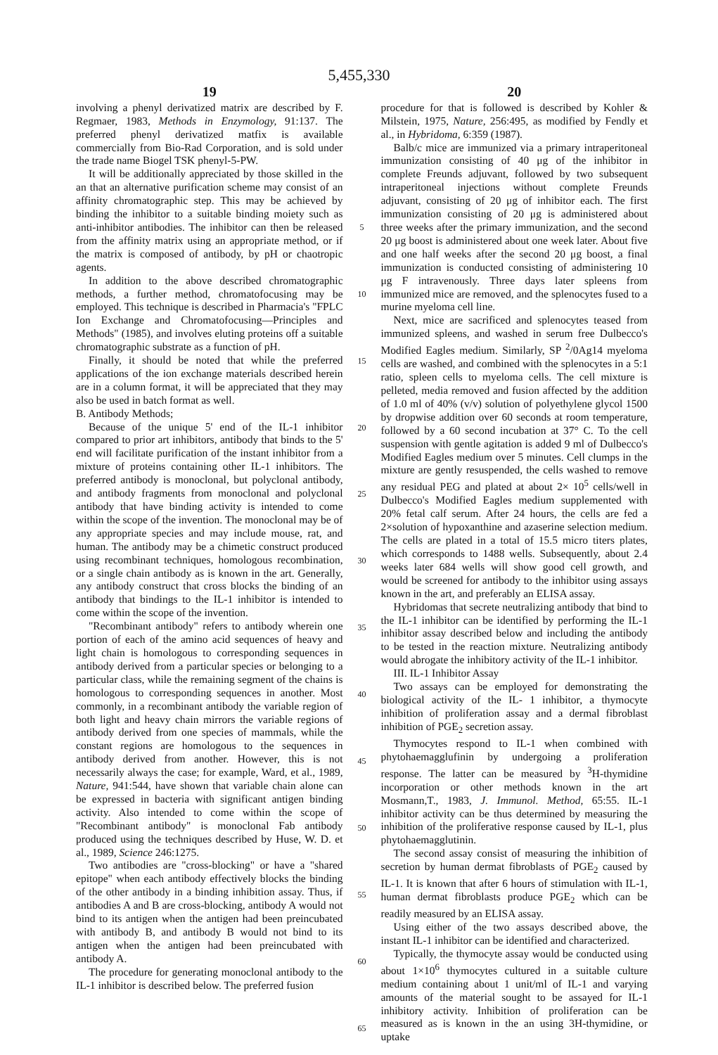5,455,330
19
involving a phenyl derivatized matrix are described by F. Regmaer, 1983, Methods in Enzymology, 91:137. The preferred phenyl derivatized matfix is available commercially from Bio-Rad Corporation, and is sold under the trade name Biogel TSK phenyl-5-PW.
It will be additionally appreciated by those skilled in the an that an alternative purification scheme may consist of an affinity chromatographic step. This may be achieved by binding the inhibitor to a suitable binding moiety such as anti-inhibitor antibodies. The inhibitor can then be released from the affinity matrix using an appropriate method, or if the matrix is composed of antibody, by pH or chaotropic agents.
In addition to the above described chromatographic methods, a further method, chromatofocusing may be employed. This technique is described in Pharmacia's "FPLC Ion Exchange and Chromatofocusing—Principles and Methods" (1985), and involves eluting proteins off a suitable chromatographic substrate as a function of pH.
Finally, it should be noted that while the preferred applications of the ion exchange materials described herein are in a column format, it will be appreciated that they may also be used in batch format as well.
B. Antibody Methods;
Because of the unique 5' end of the IL-1 inhibitor compared to prior art inhibitors, antibody that binds to the 5' end will facilitate purification of the instant inhibitor from a mixture of proteins containing other IL-1 inhibitors. The preferred antibody is monoclonal, but polyclonal antibody, and antibody fragments from monoclonal and polyclonal antibody that have binding activity is intended to come within the scope of the invention. The monoclonal may be of any appropriate species and may include mouse, rat, and human. The antibody may be a chimetic construct produced using recombinant techniques, homologous recombination, or a single chain antibody as is known in the art. Generally, any antibody construct that cross blocks the binding of an antibody that bindings to the IL-1 inhibitor is intended to come within the scope of the invention.
"Recombinant antibody" refers to antibody wherein one portion of each of the amino acid sequences of heavy and light chain is homologous to corresponding sequences in antibody derived from a particular species or belonging to a particular class, while the remaining segment of the chains is homologous to corresponding sequences in another. Most commonly, in a recombinant antibody the variable region of both light and heavy chain mirrors the variable regions of antibody derived from one species of mammals, while the constant regions are homologous to the sequences in antibody derived from another. However, this is not necessarily always the case; for example, Ward, et al., 1989, Nature, 941:544, have shown that variable chain alone can be expressed in bacteria with significant antigen binding activity. Also intended to come within the scope of "Recombinant antibody" is monoclonal Fab antibody produced using the techniques described by Huse, W. D. et al., 1989, Science 246:1275.
Two antibodies are "cross-blocking" or have a "shared epitope" when each antibody effectively blocks the binding of the other antibody in a binding inhibition assay. Thus, if antibodies A and B are cross-blocking, antibody A would not bind to its antigen when the antigen had been preincubated with antibody B, and antibody B would not bind to its antigen when the antigen had been preincubated with antibody A.
The procedure for generating monoclonal antibody to the IL-1 inhibitor is described below. The preferred fusion
5
10
15
20
25
30
35
40
45
50
55
60
65
20
procedure for that is followed is described by Kohler & Milstein, 1975, Nature, 256:495, as modified by Fendly et al., in Hybridoma, 6:359 (1987).
Balb/c mice are immunized via a primary intraperitoneal immunization consisting of 40 μg of the inhibitor in complete Freunds adjuvant, followed by two subsequent intraperitoneal injections without complete Freunds adjuvant, consisting of 20 μg of inhibitor each. The first immunization consisting of 20 μg is administered about three weeks after the primary immunization, and the second 20 μg boost is administered about one week later. About five and one half weeks after the second 20 μg boost, a final immunization is conducted consisting of administering 10 μg F intravenously. Three days later spleens from immunized mice are removed, and the splenocytes fused to a murine myeloma cell line.
Next, mice are sacrificed and splenocytes teased from immunized spleens, and washed in serum free Dulbecco's Modified Eagles medium. Similarly, SP <sup>2</sup>/0Ag14 myeloma cells are washed, and combined with the splenocytes in a 5:1 ratio, spleen cells to myeloma cells. The cell mixture is pelleted, media removed and fusion affected by the addition of 1.0 ml of 40% (v/v) solution of polyethylene glycol 1500 by dropwise addition over 60 seconds at room temperature, followed by a 60 second incubation at 37° C. To the cell suspension with gentle agitation is added 9 ml of Dulbecco's Modified Eagles medium over 5 minutes. Cell clumps in the mixture are gently resuspended, the cells washed to remove any residual PEG and plated at about 2× 10<sup>5</sup> cells/well in Dulbecco's Modified Eagles medium supplemented with 20% fetal calf serum. After 24 hours, the cells are fed a 2×solution of hypoxanthine and azaserine selection medium. The cells are plated in a total of 15.5 micro titers plates, which corresponds to 1488 wells. Subsequently, about 2.4 weeks later 684 wells will show good cell growth, and would be screened for antibody to the inhibitor using assays known in the art, and preferably an ELISA assay.
Hybridomas that secrete neutralizing antibody that bind to the IL-1 inhibitor can be identified by performing the IL-1 inhibitor assay described below and including the antibody to be tested in the reaction mixture. Neutralizing antibody would abrogate the inhibitory activity of the IL-1 inhibitor.
III. IL-1 Inhibitor Assay
Two assays can be employed for demonstrating the biological activity of the IL- 1 inhibitor, a thymocyte inhibition of proliferation assay and a dermal fibroblast inhibition of PGE<sub>2</sub> secretion assay.
Thymocytes respond to IL-1 when combined with phytohaemagglufinin by undergoing a proliferation response. The latter can be measured by <sup>3</sup>H-thymidine incorporation or other methods known in the art Mosmann,T., 1983, J. Immunol. Method, 65:55. IL-1 inhibitor activity can be thus determined by measuring the inhibition of the proliferative response caused by IL-1, plus phytohaemagglutinin.
The second assay consist of measuring the inhibition of secretion by human dermat fibroblasts of PGE<sub>2</sub> caused by IL-1. It is known that after 6 hours of stimulation with IL-1, human dermat fibroblasts produce PGE<sub>2</sub> which can be readily measured by an ELISA assay.
Using either of the two assays described above, the instant IL-1 inhibitor can be identified and characterized.
Typically, the thymocyte assay would be conducted using about 1×10<sup>6</sup> thymocytes cultured in a suitable culture medium containing about 1 unit/ml of IL-1 and varying amounts of the material sought to be assayed for IL-1 inhibitory activity. Inhibition of proliferation can be measured as is known in the an using 3H-thymidine, or uptake